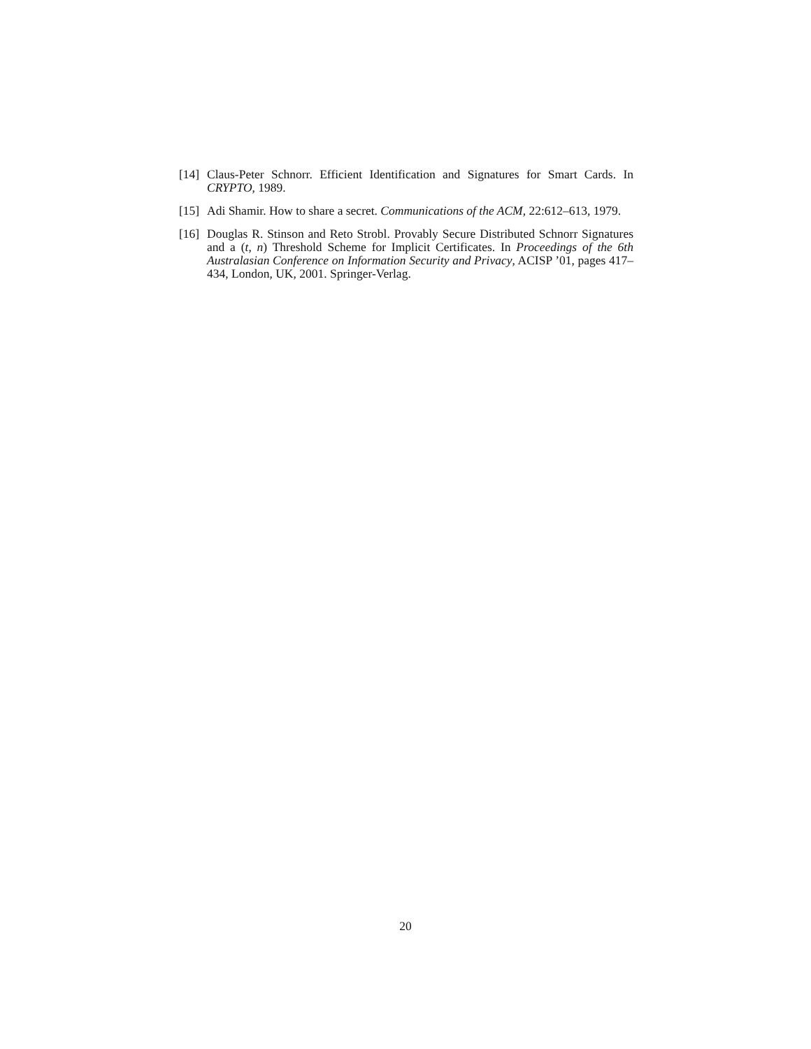[14] Claus-Peter Schnorr. Efficient Identification and Signatures for Smart Cards. In CRYPTO, 1989.
[15] Adi Shamir. How to share a secret. Communications of the ACM, 22:612–613, 1979.
[16] Douglas R. Stinson and Reto Strobl. Provably Secure Distributed Schnorr Signatures and a (t, n) Threshold Scheme for Implicit Certificates. In Proceedings of the 6th Australasian Conference on Information Security and Privacy, ACISP ’01, pages 417–434, London, UK, 2001. Springer-Verlag.
20